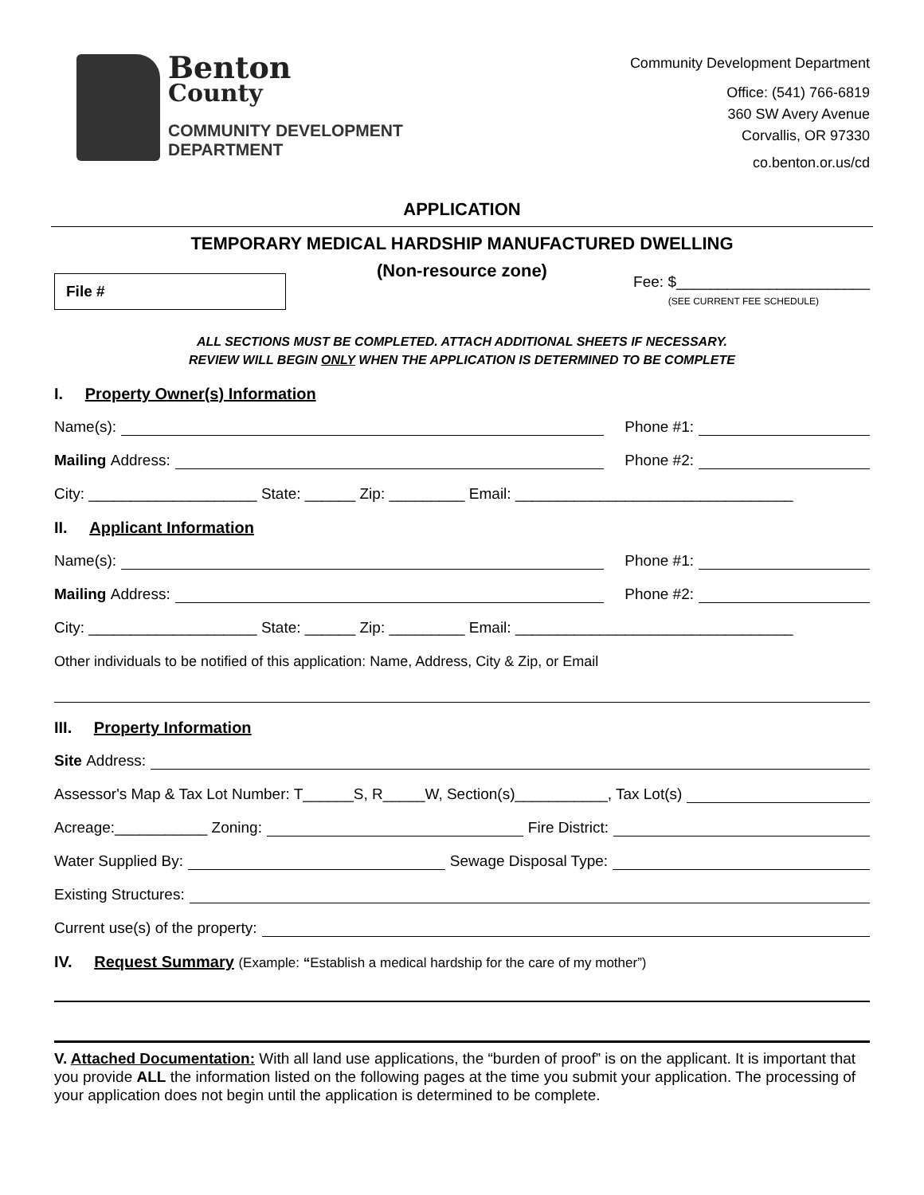Benton
County
COMMUNITY DEVELOPMENT
DEPARTMENT
Community Development Department
Office: (541) 766-6819
360 SW Avery Avenue
Corvallis, OR 97330
co.benton.or.us/cd
APPLICATION
TEMPORARY MEDICAL HARDSHIP MANUFACTURED DWELLING
(Non-resource zone)
File #
Fee: $_______________________
(SEE CURRENT FEE SCHEDULE)
ALL SECTIONS MUST BE COMPLETED. ATTACH ADDITIONAL SHEETS IF NECESSARY.
REVIEW WILL BEGIN ONLY WHEN THE APPLICATION IS DETERMINED TO BE COMPLETE
I. Property Owner(s) Information
Name(s): Phone #1:
Mailing Address: Phone #2:
City: ____________________ State: ______ Zip: _________ Email: _________________________________
II. Applicant Information
Name(s): Phone #1:
Mailing Address: Phone #2:
City: ____________________ State: ______ Zip: _________ Email: _________________________________
Other individuals to be notified of this application: Name, Address, City & Zip, or Email
III. Property Information
Site Address:
Assessor's Map & Tax Lot Number: T______S, R_____W, Section(s)___________, Tax Lot(s)
Acreage:___________ Zoning: Fire District:
Water Supplied By: Sewage Disposal Type:
Existing Structures:
Current use(s) of the property:
IV. Request Summary (Example: “Establish a medical hardship for the care of my mother”)
V. Attached Documentation: With all land use applications, the “burden of proof” is on the applicant. It is important that you provide ALL the information listed on the following pages at the time you submit your application. The processing of your application does not begin until the application is determined to be complete.